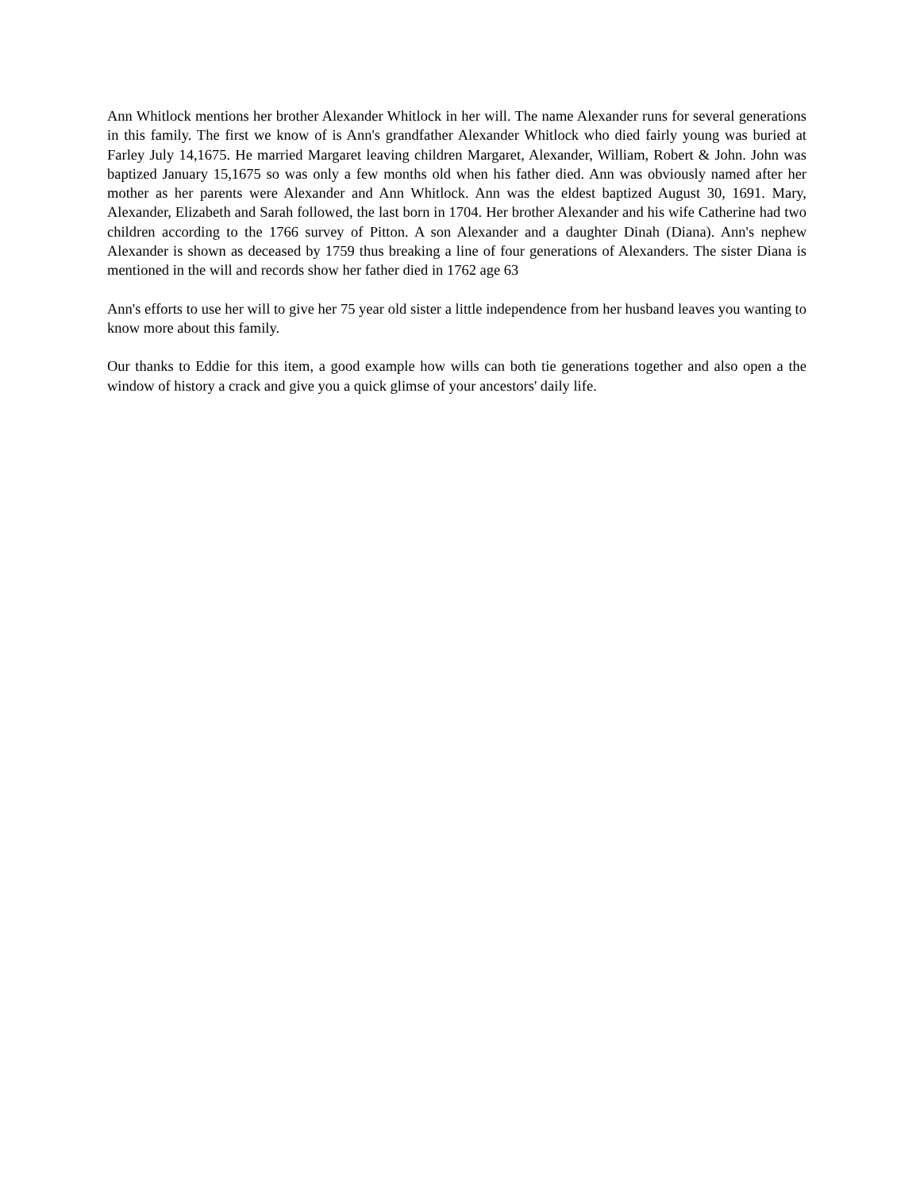Ann Whitlock mentions her brother Alexander Whitlock in her will. The name Alexander runs for several generations in this family. The first we know of is Ann's grandfather Alexander Whitlock who died fairly young was buried at Farley July 14,1675. He married Margaret leaving children Margaret, Alexander, William, Robert & John. John was baptized January 15,1675 so was only a few months old when his father died. Ann was obviously named after her mother as her parents were Alexander and Ann Whitlock. Ann was the eldest baptized August 30, 1691. Mary, Alexander, Elizabeth and Sarah followed, the last born in 1704. Her brother Alexander and his wife Catherine had two children according to the 1766 survey of Pitton. A son Alexander and a daughter Dinah (Diana). Ann's nephew Alexander is shown as deceased by 1759 thus breaking a line of four generations of Alexanders. The sister Diana is mentioned in the will and records show her father died in 1762 age 63
Ann's efforts to use her will to give her 75 year old sister a little independence from her husband leaves you wanting to know more about this family.
Our thanks to Eddie for this item, a good example how wills can both tie generations together and also open a the window of history a crack and give you a quick glimse of your ancestors' daily life.